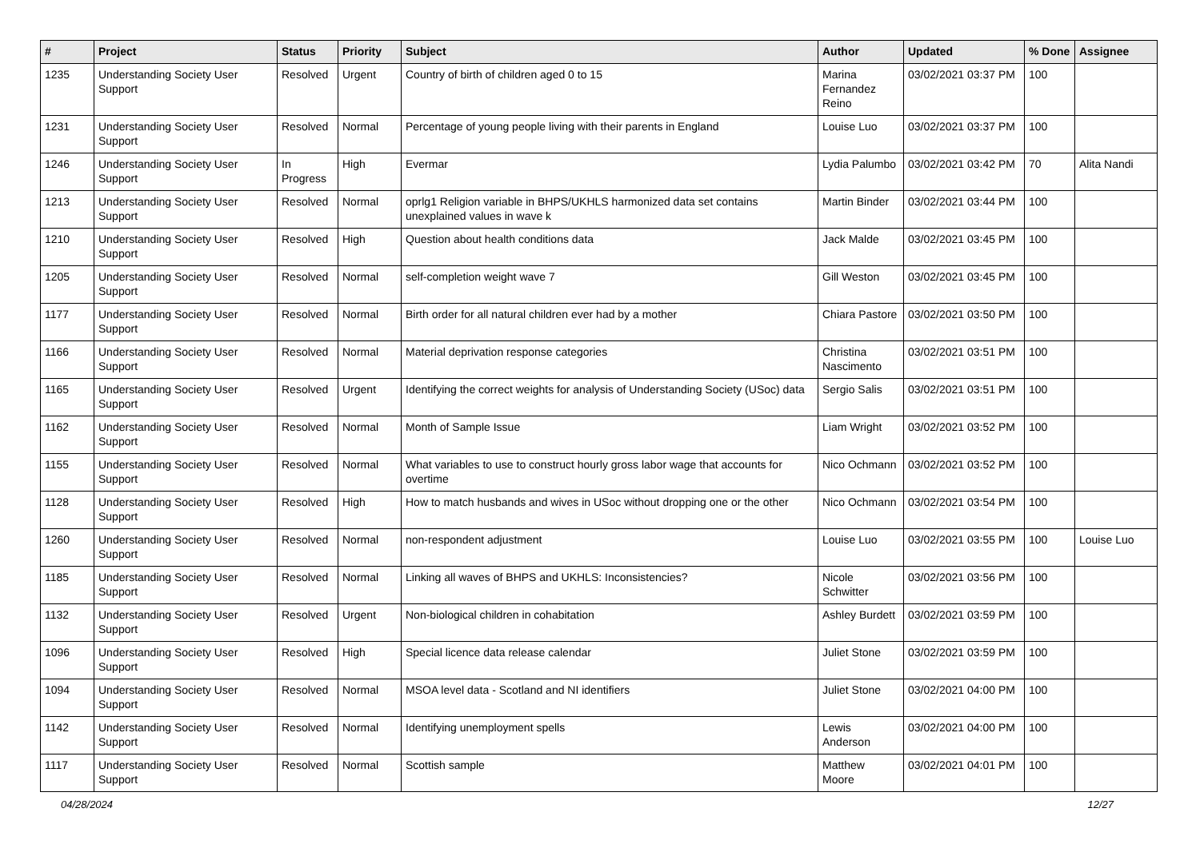| # | Project | Status | Priority | Subject | Author | Updated | % Done | Assignee |
| --- | --- | --- | --- | --- | --- | --- | --- | --- |
| 1235 | Understanding Society User Support | Resolved | Urgent | Country of birth of children aged 0 to 15 | Marina Fernandez Reino | 03/02/2021 03:37 PM | 100 | |
| 1231 | Understanding Society User Support | Resolved | Normal | Percentage of young people living with their parents in England | Louise Luo | 03/02/2021 03:37 PM | 100 | |
| 1246 | Understanding Society User Support | In Progress | High | Evermar | Lydia Palumbo | 03/02/2021 03:42 PM | 70 | Alita Nandi |
| 1213 | Understanding Society User Support | Resolved | Normal | oprlg1 Religion variable in BHPS/UKHLS harmonized data set contains unexplained values in wave k | Martin Binder | 03/02/2021 03:44 PM | 100 | |
| 1210 | Understanding Society User Support | Resolved | High | Question about health conditions data | Jack Malde | 03/02/2021 03:45 PM | 100 | |
| 1205 | Understanding Society User Support | Resolved | Normal | self-completion weight wave 7 | Gill Weston | 03/02/2021 03:45 PM | 100 | |
| 1177 | Understanding Society User Support | Resolved | Normal | Birth order for all natural children ever had by a mother | Chiara Pastore | 03/02/2021 03:50 PM | 100 | |
| 1166 | Understanding Society User Support | Resolved | Normal | Material deprivation response categories | Christina Nascimento | 03/02/2021 03:51 PM | 100 | |
| 1165 | Understanding Society User Support | Resolved | Urgent | Identifying the correct weights for analysis of Understanding Society (USoc) data | Sergio Salis | 03/02/2021 03:51 PM | 100 | |
| 1162 | Understanding Society User Support | Resolved | Normal | Month of Sample Issue | Liam Wright | 03/02/2021 03:52 PM | 100 | |
| 1155 | Understanding Society User Support | Resolved | Normal | What variables to use to construct hourly gross labor wage that accounts for overtime | Nico Ochmann | 03/02/2021 03:52 PM | 100 | |
| 1128 | Understanding Society User Support | Resolved | High | How to match husbands and wives in USoc without dropping one or the other | Nico Ochmann | 03/02/2021 03:54 PM | 100 | |
| 1260 | Understanding Society User Support | Resolved | Normal | non-respondent adjustment | Louise Luo | 03/02/2021 03:55 PM | 100 | Louise Luo |
| 1185 | Understanding Society User Support | Resolved | Normal | Linking all waves of BHPS and UKHLS: Inconsistencies? | Nicole Schwitter | 03/02/2021 03:56 PM | 100 | |
| 1132 | Understanding Society User Support | Resolved | Urgent | Non-biological children in cohabitation | Ashley Burdett | 03/02/2021 03:59 PM | 100 | |
| 1096 | Understanding Society User Support | Resolved | High | Special licence data release calendar | Juliet Stone | 03/02/2021 03:59 PM | 100 | |
| 1094 | Understanding Society User Support | Resolved | Normal | MSOA level data - Scotland and NI identifiers | Juliet Stone | 03/02/2021 04:00 PM | 100 | |
| 1142 | Understanding Society User Support | Resolved | Normal | Identifying unemployment spells | Lewis Anderson | 03/02/2021 04:00 PM | 100 | |
| 1117 | Understanding Society User Support | Resolved | Normal | Scottish sample | Matthew Moore | 03/02/2021 04:01 PM | 100 | |
04/28/2024 12/27